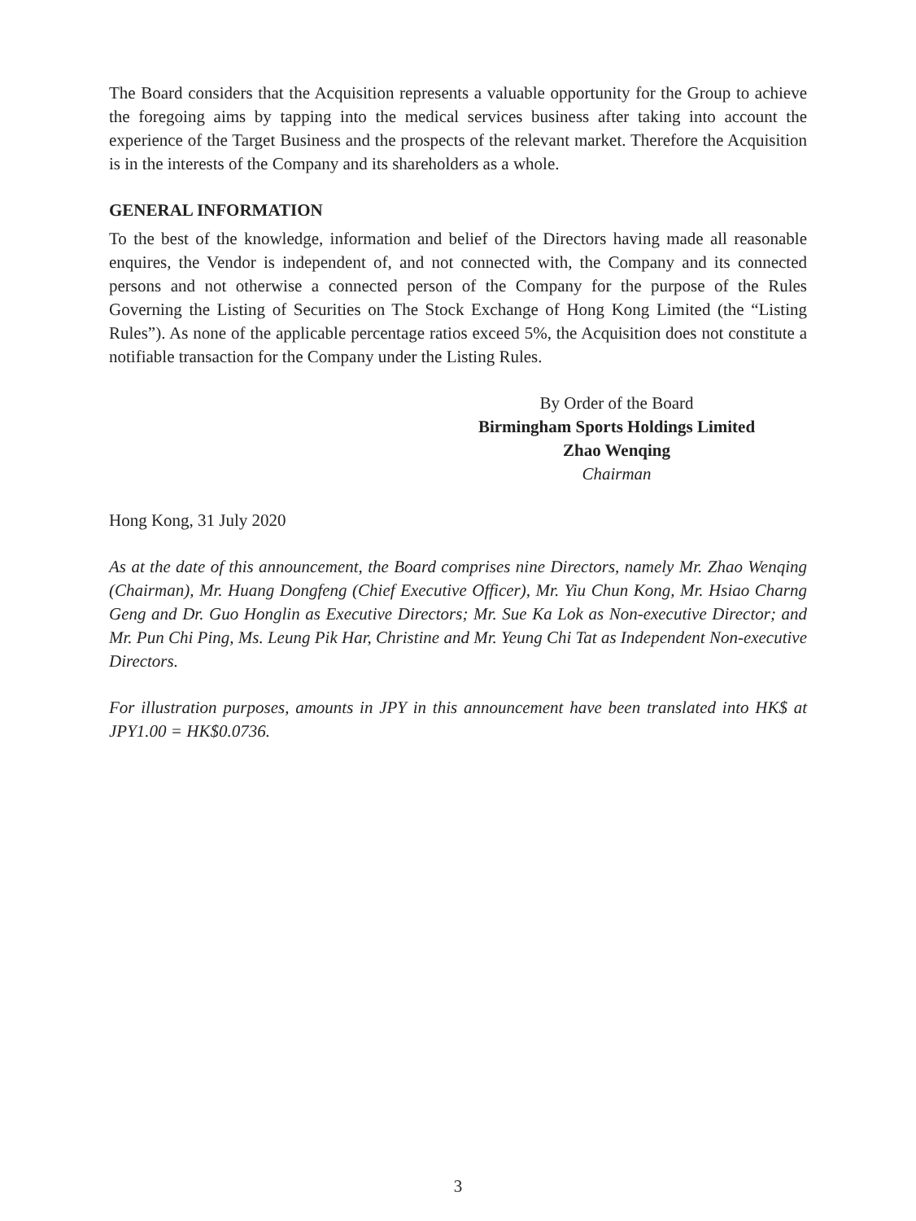The Board considers that the Acquisition represents a valuable opportunity for the Group to achieve the foregoing aims by tapping into the medical services business after taking into account the experience of the Target Business and the prospects of the relevant market. Therefore the Acquisition is in the interests of the Company and its shareholders as a whole.
GENERAL INFORMATION
To the best of the knowledge, information and belief of the Directors having made all reasonable enquires, the Vendor is independent of, and not connected with, the Company and its connected persons and not otherwise a connected person of the Company for the purpose of the Rules Governing the Listing of Securities on The Stock Exchange of Hong Kong Limited (the “Listing Rules”). As none of the applicable percentage ratios exceed 5%, the Acquisition does not constitute a notifiable transaction for the Company under the Listing Rules.
By Order of the Board
Birmingham Sports Holdings Limited
Zhao Wenqing
Chairman
Hong Kong, 31 July 2020
As at the date of this announcement, the Board comprises nine Directors, namely Mr. Zhao Wenqing (Chairman), Mr. Huang Dongfeng (Chief Executive Officer), Mr. Yiu Chun Kong, Mr. Hsiao Charng Geng and Dr. Guo Honglin as Executive Directors; Mr. Sue Ka Lok as Non-executive Director; and Mr. Pun Chi Ping, Ms. Leung Pik Har, Christine and Mr. Yeung Chi Tat as Independent Non-executive Directors.
For illustration purposes, amounts in JPY in this announcement have been translated into HK$ at JPY1.00 = HK$0.0736.
3